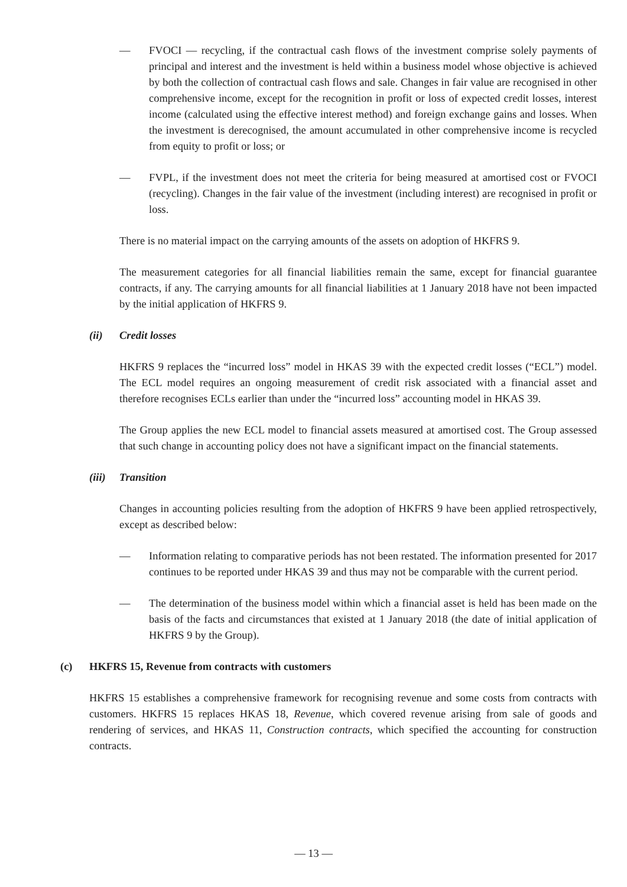— FVOCI — recycling, if the contractual cash flows of the investment comprise solely payments of principal and interest and the investment is held within a business model whose objective is achieved by both the collection of contractual cash flows and sale. Changes in fair value are recognised in other comprehensive income, except for the recognition in profit or loss of expected credit losses, interest income (calculated using the effective interest method) and foreign exchange gains and losses. When the investment is derecognised, the amount accumulated in other comprehensive income is recycled from equity to profit or loss; or
— FVPL, if the investment does not meet the criteria for being measured at amortised cost or FVOCI (recycling). Changes in the fair value of the investment (including interest) are recognised in profit or loss.
There is no material impact on the carrying amounts of the assets on adoption of HKFRS 9.
The measurement categories for all financial liabilities remain the same, except for financial guarantee contracts, if any. The carrying amounts for all financial liabilities at 1 January 2018 have not been impacted by the initial application of HKFRS 9.
(ii) Credit losses
HKFRS 9 replaces the “incurred loss” model in HKAS 39 with the expected credit losses (“ECL”) model. The ECL model requires an ongoing measurement of credit risk associated with a financial asset and therefore recognises ECLs earlier than under the “incurred loss” accounting model in HKAS 39.
The Group applies the new ECL model to financial assets measured at amortised cost. The Group assessed that such change in accounting policy does not have a significant impact on the financial statements.
(iii) Transition
Changes in accounting policies resulting from the adoption of HKFRS 9 have been applied retrospectively, except as described below:
— Information relating to comparative periods has not been restated. The information presented for 2017 continues to be reported under HKAS 39 and thus may not be comparable with the current period.
— The determination of the business model within which a financial asset is held has been made on the basis of the facts and circumstances that existed at 1 January 2018 (the date of initial application of HKFRS 9 by the Group).
(c) HKFRS 15, Revenue from contracts with customers
HKFRS 15 establishes a comprehensive framework for recognising revenue and some costs from contracts with customers. HKFRS 15 replaces HKAS 18, Revenue, which covered revenue arising from sale of goods and rendering of services, and HKAS 11, Construction contracts, which specified the accounting for construction contracts.
— 13 —